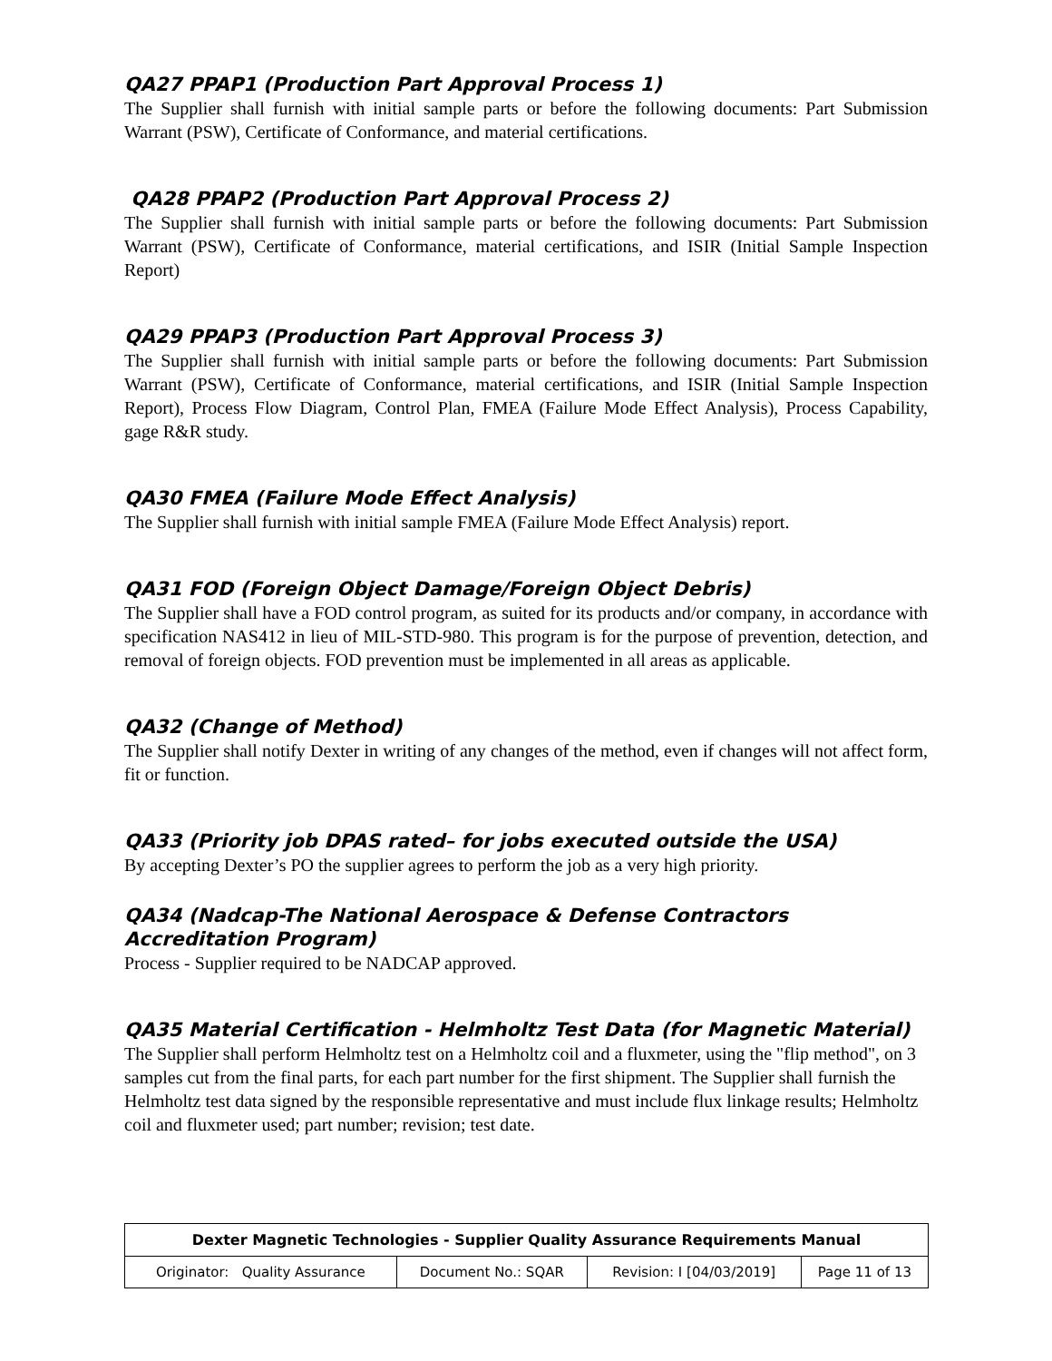QA27 PPAP1 (Production Part Approval Process 1)
The Supplier shall furnish with initial sample parts or before the following documents: Part Submission Warrant (PSW), Certificate of Conformance, and material certifications.
QA28 PPAP2 (Production Part Approval Process 2)
The Supplier shall furnish with initial sample parts or before the following documents: Part Submission Warrant (PSW), Certificate of Conformance, material certifications, and ISIR (Initial Sample Inspection Report)
QA29 PPAP3 (Production Part Approval Process 3)
The Supplier shall furnish with initial sample parts or before the following documents: Part Submission Warrant (PSW), Certificate of Conformance, material certifications, and ISIR (Initial Sample Inspection Report), Process Flow Diagram, Control Plan, FMEA (Failure Mode Effect Analysis), Process Capability, gage R&R study.
QA30 FMEA (Failure Mode Effect Analysis)
The Supplier shall furnish with initial sample FMEA (Failure Mode Effect Analysis) report.
QA31 FOD (Foreign Object Damage/Foreign Object Debris)
The Supplier shall have a FOD control program, as suited for its products and/or company, in accordance with specification NAS412 in lieu of MIL-STD-980. This program is for the purpose of prevention, detection, and removal of foreign objects. FOD prevention must be implemented in all areas as applicable.
QA32 (Change of Method)
The Supplier shall notify Dexter in writing of any changes of the method, even if changes will not affect form, fit or function.
QA33 (Priority job DPAS rated– for jobs executed outside the USA)
By accepting Dexter’s PO the supplier agrees to perform the job as a very high priority.
QA34 (Nadcap-The National Aerospace & Defense Contractors Accreditation Program)
Process - Supplier required to be NADCAP approved.
QA35 Material Certification - Helmholtz Test Data (for Magnetic Material)
The Supplier shall perform Helmholtz test on a Helmholtz coil and a fluxmeter, using the "flip method", on 3 samples cut from the final parts, for each part number for the first shipment. The Supplier shall furnish the Helmholtz test data signed by the responsible representative and must include flux linkage results; Helmholtz coil and fluxmeter used; part number; revision; test date.
| Dexter Magnetic Technologies - Supplier Quality Assurance Requirements Manual | | | |
| Originator: Quality Assurance | Document No.: SQAR | Revision: I [04/03/2019] | Page 11 of 13 |